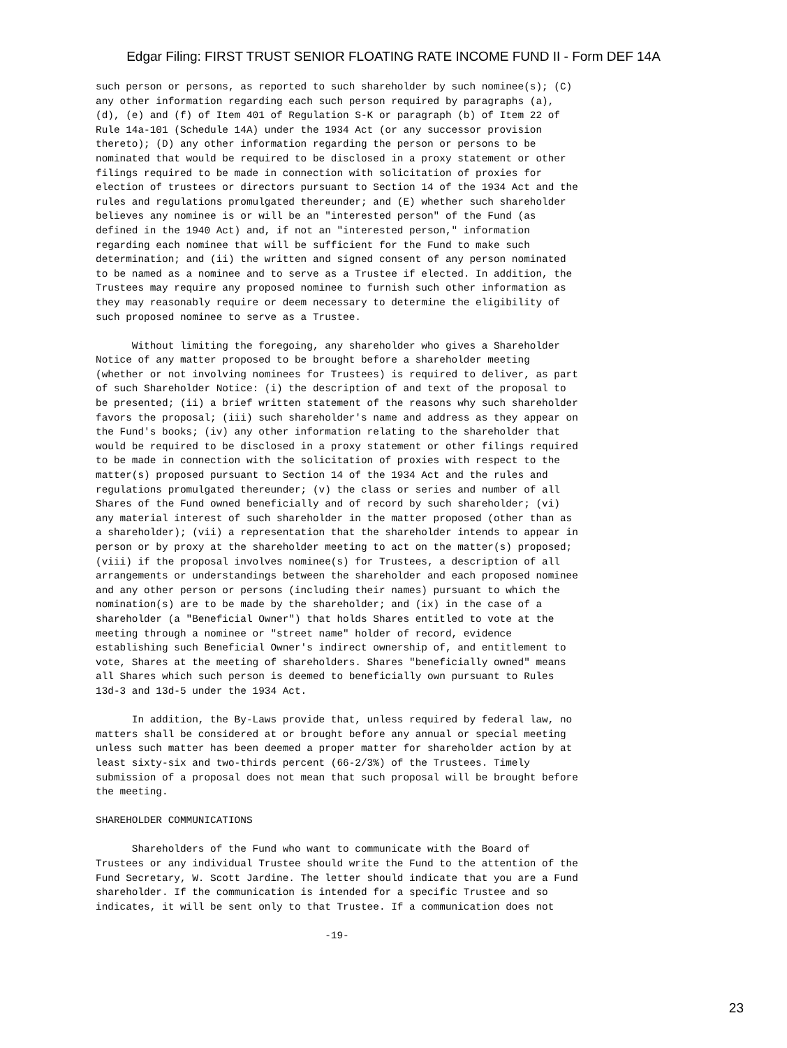Edgar Filing: FIRST TRUST SENIOR FLOATING RATE INCOME FUND II - Form DEF 14A
such person or persons, as reported to such shareholder by such nominee(s); (C)
any other information regarding each such person required by paragraphs (a),
(d), (e) and (f) of Item 401 of Regulation S-K or paragraph (b) of Item 22 of
Rule 14a-101 (Schedule 14A) under the 1934 Act (or any successor provision
thereto); (D) any other information regarding the person or persons to be
nominated that would be required to be disclosed in a proxy statement or other
filings required to be made in connection with solicitation of proxies for
election of trustees or directors pursuant to Section 14 of the 1934 Act and the
rules and regulations promulgated thereunder; and (E) whether such shareholder
believes any nominee is or will be an "interested person" of the Fund (as
defined in the 1940 Act) and, if not an "interested person," information
regarding each nominee that will be sufficient for the Fund to make such
determination; and (ii) the written and signed consent of any person nominated
to be named as a nominee and to serve as a Trustee if elected. In addition, the
Trustees may require any proposed nominee to furnish such other information as
they may reasonably require or deem necessary to determine the eligibility of
such proposed nominee to serve as a Trustee.

      Without limiting the foregoing, any shareholder who gives a Shareholder
Notice of any matter proposed to be brought before a shareholder meeting
(whether or not involving nominees for Trustees) is required to deliver, as part
of such Shareholder Notice: (i) the description of and text of the proposal to
be presented; (ii) a brief written statement of the reasons why such shareholder
favors the proposal; (iii) such shareholder's name and address as they appear on
the Fund's books; (iv) any other information relating to the shareholder that
would be required to be disclosed in a proxy statement or other filings required
to be made in connection with the solicitation of proxies with respect to the
matter(s) proposed pursuant to Section 14 of the 1934 Act and the rules and
regulations promulgated thereunder; (v) the class or series and number of all
Shares of the Fund owned beneficially and of record by such shareholder; (vi)
any material interest of such shareholder in the matter proposed (other than as
a shareholder); (vii) a representation that the shareholder intends to appear in
person or by proxy at the shareholder meeting to act on the matter(s) proposed;
(viii) if the proposal involves nominee(s) for Trustees, a description of all
arrangements or understandings between the shareholder and each proposed nominee
and any other person or persons (including their names) pursuant to which the
nomination(s) are to be made by the shareholder; and (ix) in the case of a
shareholder (a "Beneficial Owner") that holds Shares entitled to vote at the
meeting through a nominee or "street name" holder of record, evidence
establishing such Beneficial Owner's indirect ownership of, and entitlement to
vote, Shares at the meeting of shareholders. Shares "beneficially owned" means
all Shares which such person is deemed to beneficially own pursuant to Rules
13d-3 and 13d-5 under the 1934 Act.

      In addition, the By-Laws provide that, unless required by federal law, no
matters shall be considered at or brought before any annual or special meeting
unless such matter has been deemed a proper matter for shareholder action by at
least sixty-six and two-thirds percent (66-2/3%) of the Trustees. Timely
submission of a proposal does not mean that such proposal will be brought before
the meeting.

SHAREHOLDER COMMUNICATIONS

      Shareholders of the Fund who want to communicate with the Board of
Trustees or any individual Trustee should write the Fund to the attention of the
Fund Secretary, W. Scott Jardine. The letter should indicate that you are a Fund
shareholder. If the communication is intended for a specific Trustee and so
indicates, it will be sent only to that Trustee. If a communication does not

                                      -19-
23